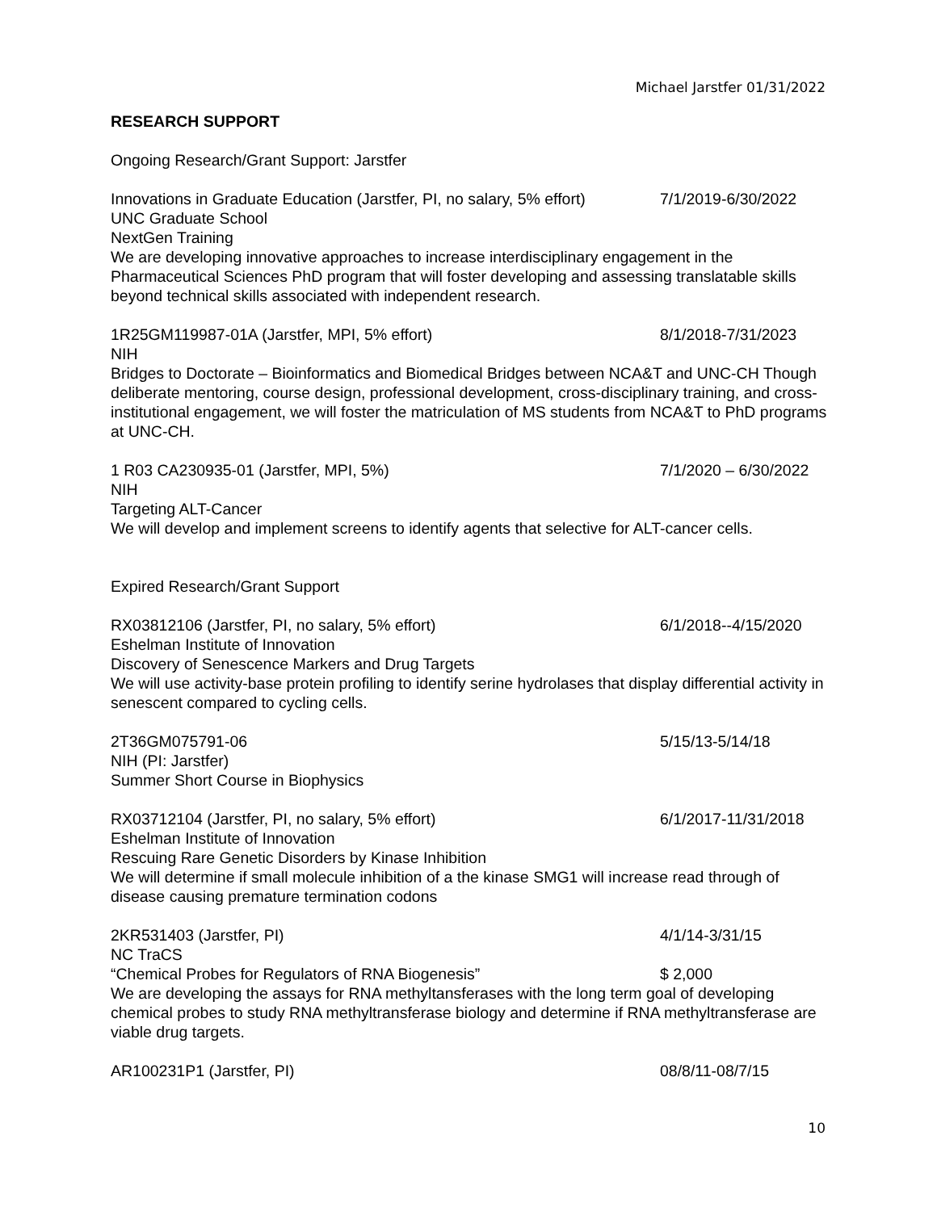Michael Jarstfer 01/31/2022
RESEARCH SUPPORT
Ongoing Research/Grant Support: Jarstfer
Innovations in Graduate Education (Jarstfer, PI, no salary, 5% effort) 7/1/2019-6/30/2022
UNC Graduate School
NextGen Training
We are developing innovative approaches to increase interdisciplinary engagement in the Pharmaceutical Sciences PhD program that will foster developing and assessing translatable skills beyond technical skills associated with independent research.
1R25GM119987-01A (Jarstfer, MPI, 5% effort) 8/1/2018-7/31/2023
NIH
Bridges to Doctorate – Bioinformatics and Biomedical Bridges between NCA&T and UNC-CH Though deliberate mentoring, course design, professional development, cross-disciplinary training, and cross-institutional engagement, we will foster the matriculation of MS students from NCA&T to PhD programs at UNC-CH.
1 R03 CA230935-01 (Jarstfer, MPI, 5%) 7/1/2020 – 6/30/2022
NIH
Targeting ALT-Cancer
We will develop and implement screens to identify agents that selective for ALT-cancer cells.
Expired Research/Grant Support
RX03812106 (Jarstfer, PI, no salary, 5% effort) 6/1/2018--4/15/2020
Eshelman Institute of Innovation
Discovery of Senescence Markers and Drug Targets
We will use activity-base protein profiling to identify serine hydrolases that display differential activity in senescent compared to cycling cells.
2T36GM075791-06 5/15/13-5/14/18
NIH (PI: Jarstfer)
Summer Short Course in Biophysics
RX03712104 (Jarstfer, PI, no salary, 5% effort) 6/1/2017-11/31/2018
Eshelman Institute of Innovation
Rescuing Rare Genetic Disorders by Kinase Inhibition
We will determine if small molecule inhibition of a the kinase SMG1 will increase read through of disease causing premature termination codons
2KR531403 (Jarstfer, PI) 4/1/14-3/31/15
NC TraCS
“Chemical Probes for Regulators of RNA Biogenesis” $ 2,000
We are developing the assays for RNA methyltansferases with the long term goal of developing chemical probes to study RNA methyltransferase biology and determine if RNA methyltransferase are viable drug targets.
AR100231P1 (Jarstfer, PI) 08/8/11-08/7/15
10